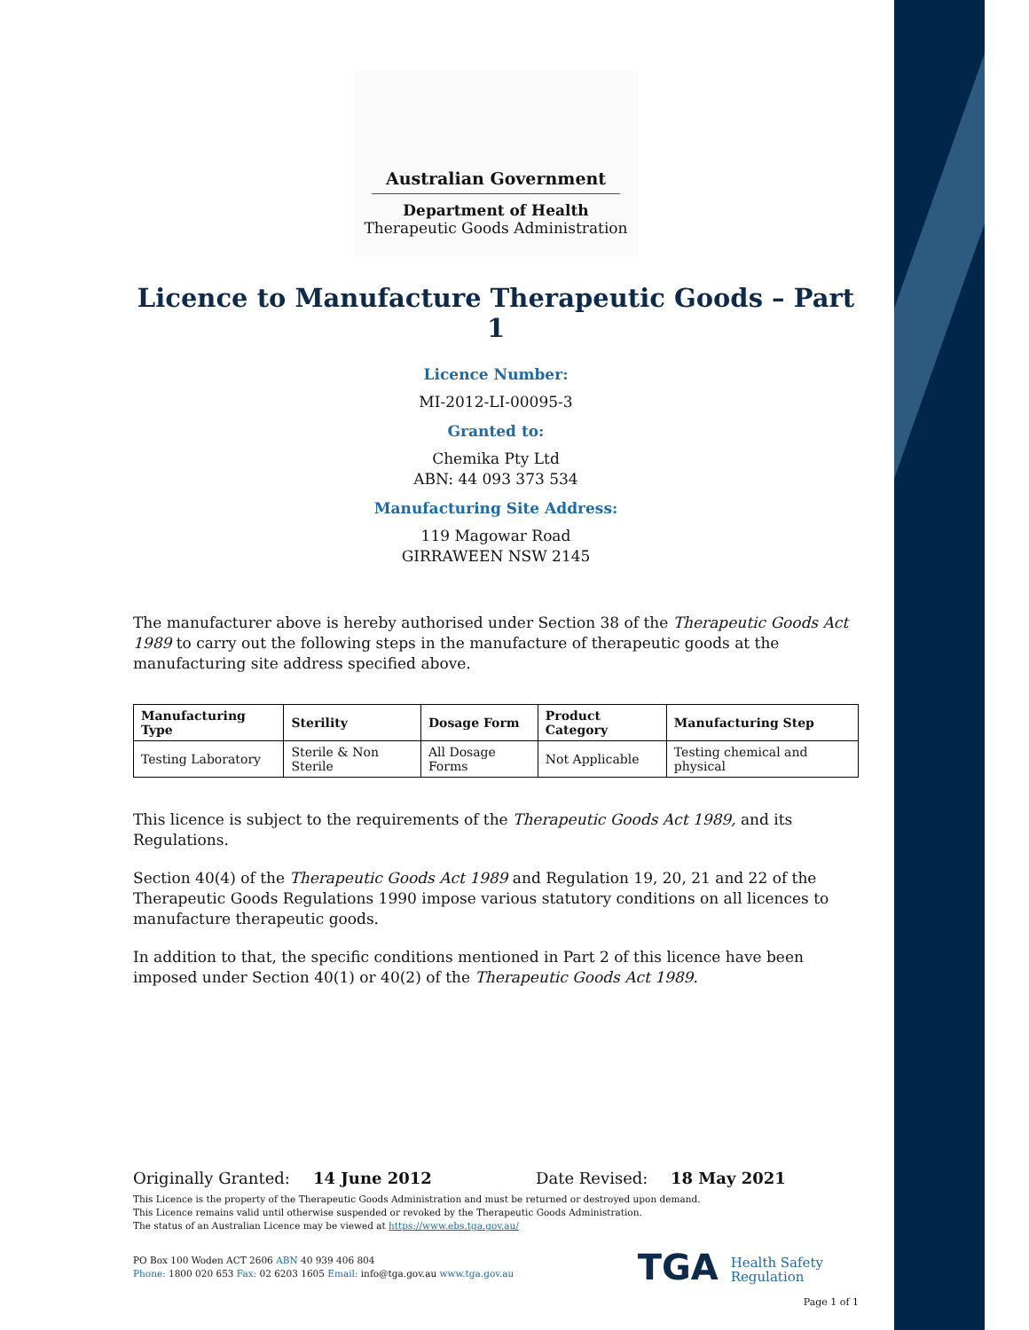Australian Government
Department of Health
Therapeutic Goods Administration
Licence to Manufacture Therapeutic Goods – Part 1
Licence Number:
MI-2012-LI-00095-3
Granted to:
Chemika Pty Ltd
ABN: 44 093 373 534
Manufacturing Site Address:
119 Magowar Road
GIRRAWEEN NSW 2145
The manufacturer above is hereby authorised under Section 38 of the Therapeutic Goods Act 1989 to carry out the following steps in the manufacture of therapeutic goods at the manufacturing site address specified above.
| Manufacturing Type | Sterility | Dosage Form | Product Category | Manufacturing Step |
| --- | --- | --- | --- | --- |
| Testing Laboratory | Sterile & Non Sterile | All Dosage Forms | Not Applicable | Testing chemical and physical |
This licence is subject to the requirements of the Therapeutic Goods Act 1989, and its Regulations.
Section 40(4) of the Therapeutic Goods Act 1989 and Regulation 19, 20, 21 and 22 of the Therapeutic Goods Regulations 1990 impose various statutory conditions on all licences to manufacture therapeutic goods.
In addition to that, the specific conditions mentioned in Part 2 of this licence have been imposed under Section 40(1) or 40(2) of the Therapeutic Goods Act 1989.
Originally Granted: 14 June 2012 Date Revised: 18 May 2021
This Licence is the property of the Therapeutic Goods Administration and must be returned or destroyed upon demand.
This Licence remains valid until otherwise suspended or revoked by the Therapeutic Goods Administration.
The status of an Australian Licence may be viewed at https://www.ebs.tga.gov.au/
PO Box 100 Woden ACT 2606 ABN 40 939 406 804
Phone: 1800 020 653 Fax: 02 6203 1605 Email: info@tga.gov.au www.tga.gov.au
TGA Health Safety
Regulation
Page 1 of 1